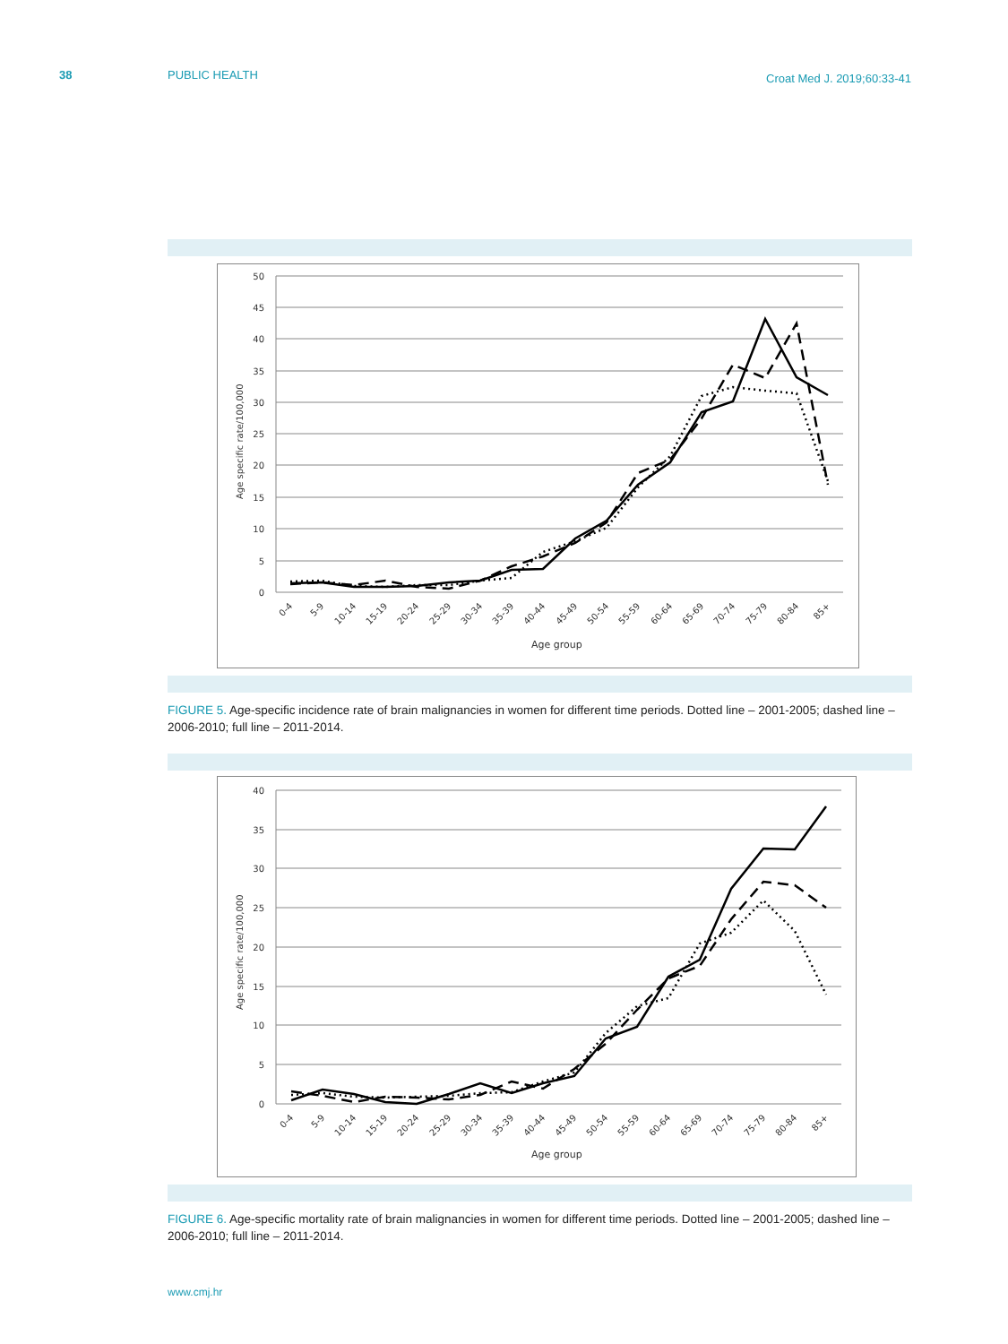38 PUBLIC HEALTH
Croat Med J. 2019;60:33-41
0
5
10
15
20
25
30
35
40
45
50
Age specific rate/100,000
0-4
5-9
10-14
15-19
20-24
25-29
30-34
35-39
40-44
45-49
50-54
55-59
60-64
65-69
70-74
75-79
80-84
85+
Age group
FIGURE 5. Age-specific incidence rate of brain malignancies in women for different time periods. Dotted line – 2001-2005; dashed line – 2006-2010; full line – 2011-2014.
0
5
10
15
20
25
30
35
40
Age specific rate/100,000
0-4
5-9
10-14
15-19
20-24
25-29
30-34
35-39
40-44
45-49
50-54
55-59
60-64
65-69
70-74
75-79
80-84
85+
Age group
FIGURE 6. Age-specific mortality rate of brain malignancies in women for different time periods. Dotted line – 2001-2005; dashed line – 2006-2010; full line – 2011-2014.
www.cmj.hr